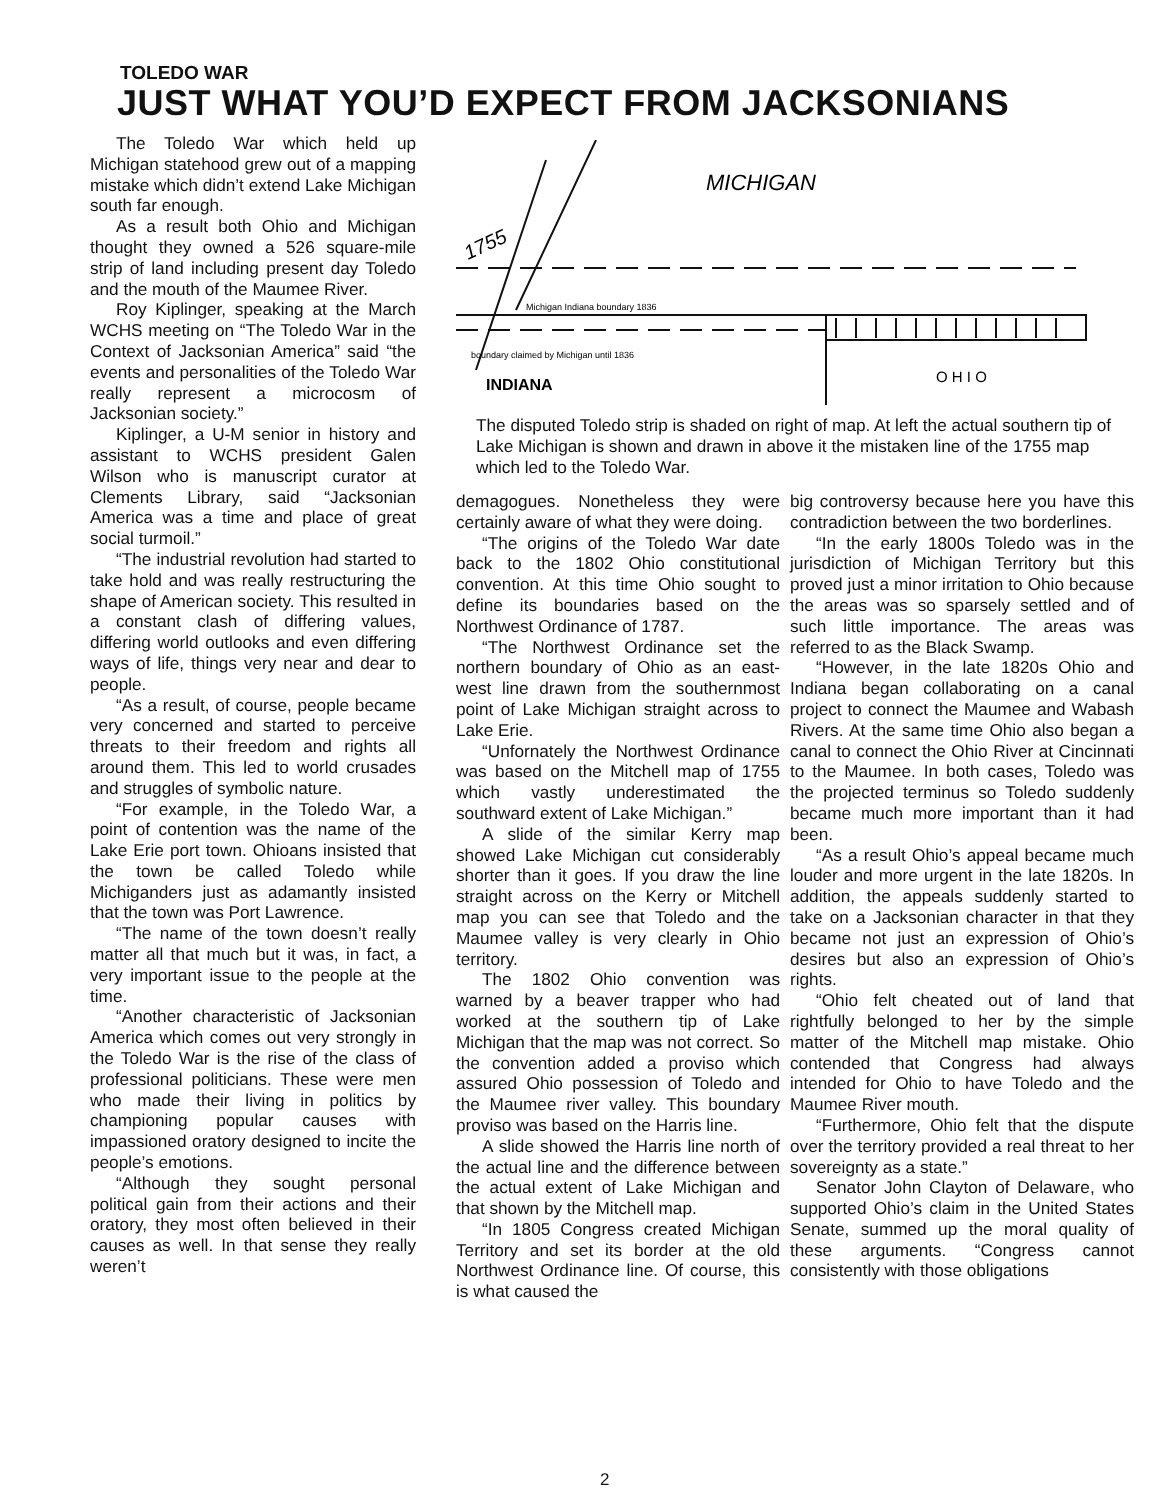TOLEDO WAR
JUST WHAT YOU’D EXPECT FROM JACKSONIANS
The Toledo War which held up Michigan statehood grew out of a mapping mistake which didn’t extend Lake Michigan south far enough.
As a result both Ohio and Michigan thought they owned a 526 square-mile strip of land including present day Toledo and the mouth of the Maumee River.
Roy Kiplinger, speaking at the March WCHS meeting on “The Toledo War in the Context of Jacksonian America” said “the events and personalities of the Toledo War really represent a microcosm of Jacksonian society.”
Kiplinger, a U-M senior in history and assistant to WCHS president Galen Wilson who is manuscript curator at Clements Library, said “Jacksonian America was a time and place of great social turmoil.”
“The industrial revolution had started to take hold and was really restructuring the shape of American society. This resulted in a constant clash of differing values, differing world outlooks and even differing ways of life, things very near and dear to people.
“As a result, of course, people became very concerned and started to perceive threats to their freedom and rights all around them. This led to world crusades and struggles of symbolic nature.
“For example, in the Toledo War, a point of contention was the name of the Lake Erie port town. Ohioans insisted that the town be called Toledo while Michiganders just as adamantly insisted that the town was Port Lawrence.
“The name of the town doesn’t really matter all that much but it was, in fact, a very important issue to the people at the time.
“Another characteristic of Jacksonian America which comes out very strongly in the Toledo War is the rise of the class of professional politicians. These were men who made their living in politics by championing popular causes with impassioned oratory designed to incite the people’s emotions.
“Although they sought personal political gain from their actions and their oratory, they most often believed in their causes as well. In that sense they really weren’t
MICHIGAN
1755
Michigan Indiana boundary 1836
boundary claimed by Michigan until 1836
INDIANA
O H I O
The disputed Toledo strip is shaded on right of map. At left the actual southern tip of Lake Michigan is shown and drawn in above it the mistaken line of the 1755 map which led to the Toledo War.
demagogues. Nonetheless they were certainly aware of what they were doing.
“The origins of the Toledo War date back to the 1802 Ohio constitutional convention. At this time Ohio sought to define its boundaries based on the Northwest Ordinance of 1787.
“The Northwest Ordinance set the northern boundary of Ohio as an east-west line drawn from the southernmost point of Lake Michigan straight across to Lake Erie.
“Unfornately the Northwest Ordinance was based on the Mitchell map of 1755 which vastly underestimated the southward extent of Lake Michigan.”
A slide of the similar Kerry map showed Lake Michigan cut considerably shorter than it goes. If you draw the line straight across on the Kerry or Mitchell map you can see that Toledo and the Maumee valley is very clearly in Ohio territory.
The 1802 Ohio convention was warned by a beaver trapper who had worked at the southern tip of Lake Michigan that the map was not correct. So the convention added a proviso which assured Ohio possession of Toledo and the Maumee river valley. This boundary proviso was based on the Harris line.
A slide showed the Harris line north of the actual line and the difference between the actual extent of Lake Michigan and that shown by the Mitchell map.
“In 1805 Congress created Michigan Territory and set its border at the old Northwest Ordinance line. Of course, this is what caused the
big controversy because here you have this contradiction between the two borderlines.
“In the early 1800s Toledo was in the jurisdiction of Michigan Territory but this proved just a minor irritation to Ohio because the areas was so sparsely settled and of such little importance. The areas was referred to as the Black Swamp.
“However, in the late 1820s Ohio and Indiana began collaborating on a canal project to connect the Maumee and Wabash Rivers. At the same time Ohio also began a canal to connect the Ohio River at Cincinnati to the Maumee. In both cases, Toledo was the projected terminus so Toledo suddenly became much more important than it had been.
“As a result Ohio’s appeal became much louder and more urgent in the late 1820s. In addition, the appeals suddenly started to take on a Jacksonian character in that they became not just an expression of Ohio’s desires but also an expression of Ohio’s rights.
“Ohio felt cheated out of land that rightfully belonged to her by the simple matter of the Mitchell map mistake. Ohio contended that Congress had always intended for Ohio to have Toledo and the Maumee River mouth.
“Furthermore, Ohio felt that the dispute over the territory provided a real threat to her sovereignty as a state.”
Senator John Clayton of Delaware, who supported Ohio’s claim in the United States Senate, summed up the moral quality of these arguments. “Congress cannot consistently with those obligations
2